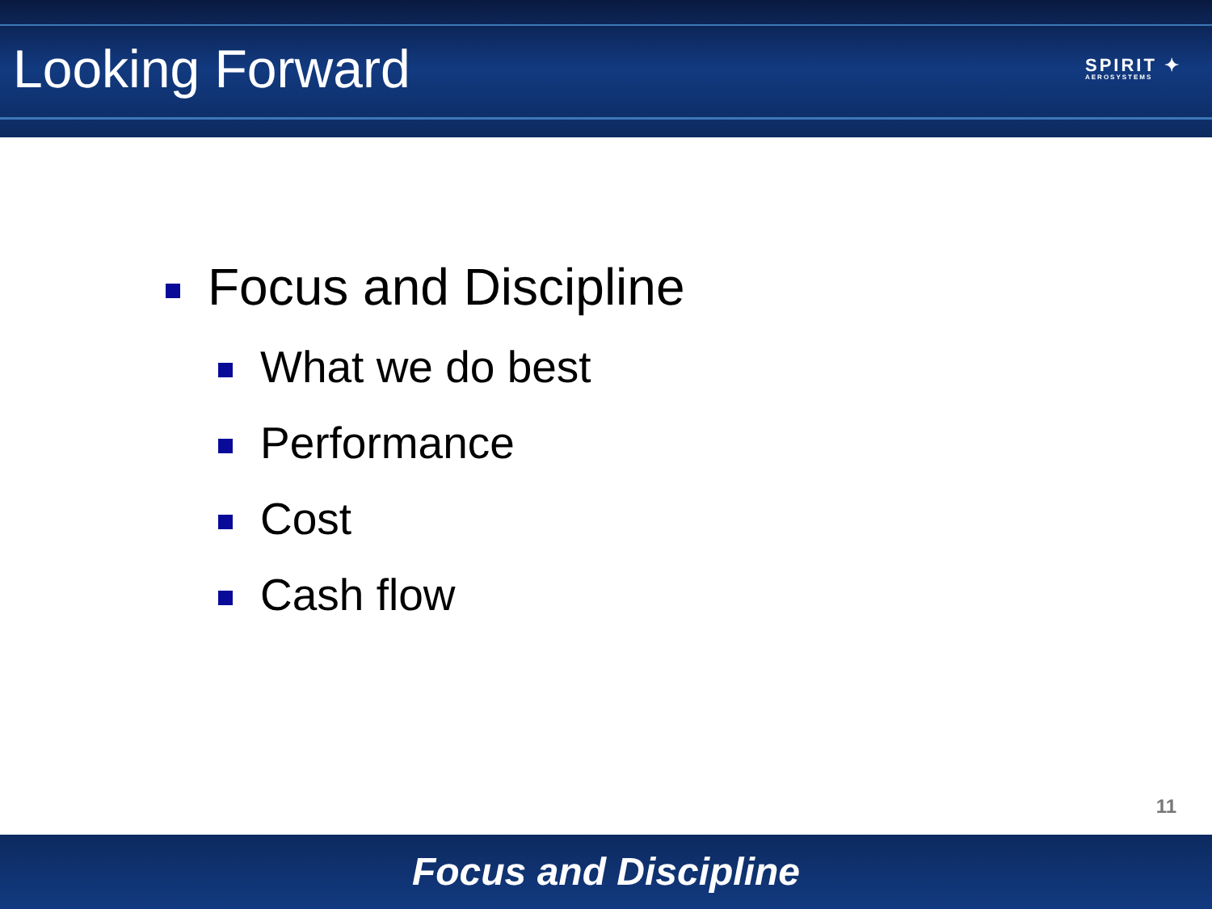Looking Forward
SPIRIT ✦
AEROSYSTEMS
Focus and Discipline
What we do best
Performance
Cost
Cash flow
11
Focus and Discipline